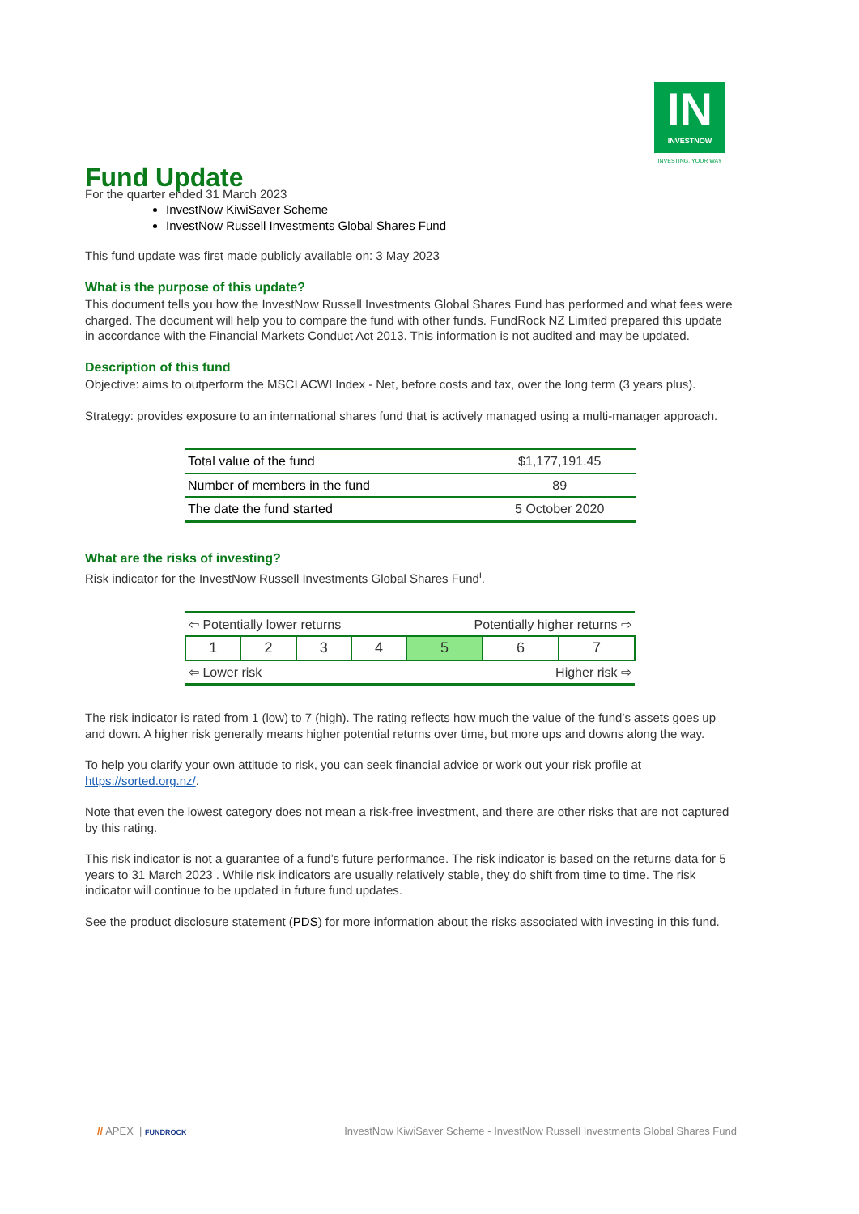IN
INVESTNOW
INVESTING, YOUR WAY
Fund Update
For the quarter ended 31 March 2023
InvestNow KiwiSaver Scheme
InvestNow Russell Investments Global Shares Fund
This fund update was first made publicly available on: 3 May 2023
What is the purpose of this update?
This document tells you how the InvestNow Russell Investments Global Shares Fund has performed and what fees were charged. The document will help you to compare the fund with other funds. FundRock NZ Limited prepared this update in accordance with the Financial Markets Conduct Act 2013. This information is not audited and may be updated.
Description of this fund
Objective: aims to outperform the MSCI ACWI Index - Net, before costs and tax, over the long term (3 years plus).
Strategy: provides exposure to an international shares fund that is actively managed using a multi-manager approach.
| Total value of the fund | $1,177,191.45 |
| Number of members in the fund | 89 |
| The date the fund started | 5 October 2020 |
What are the risks of investing?
Risk indicator for the InvestNow Russell Investments Global Shares Fund<sup>i</sup>.
| ⇦ Potentially lower returns | | | | Potentially higher returns ⇨ | | |
| 1 | 2 | 3 | 4 | 5 | 6 | 7 |
| ⇦ Lower risk | | | | Higher risk ⇨ | | |
The risk indicator is rated from 1 (low) to 7 (high). The rating reflects how much the value of the fund’s assets goes up and down. A higher risk generally means higher potential returns over time, but more ups and downs along the way.
To help you clarify your own attitude to risk, you can seek financial advice or work out your risk profile at https://sorted.org.nz/.
Note that even the lowest category does not mean a risk-free investment, and there are other risks that are not captured by this rating.
This risk indicator is not a guarantee of a fund’s future performance. The risk indicator is based on the returns data for 5 years to 31 March 2023 . While risk indicators are usually relatively stable, they do shift from time to time. The risk indicator will continue to be updated in future fund updates.
See the product disclosure statement (PDS) for more information about the risks associated with investing in this fund.
// APEX | FUNDROCK
InvestNow KiwiSaver Scheme - InvestNow Russell Investments Global Shares Fund